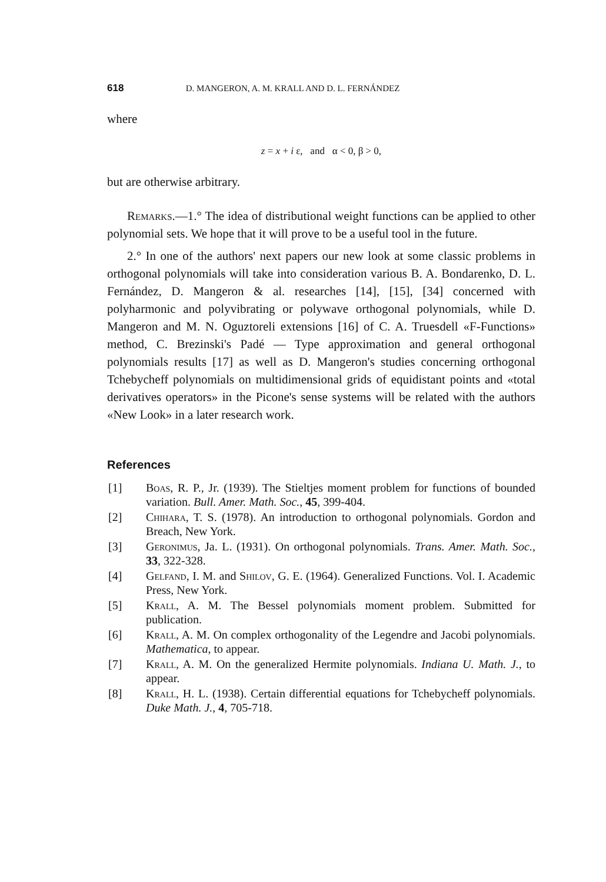618 D. MANGERON, A. M. KRALL AND D. L. FERNÁNDEZ
where
z = x + i ε, and α < 0, β > 0,
but are otherwise arbitrary.
Remarks.—1.° The idea of distributional weight functions can be applied to other polynomial sets. We hope that it will prove to be a useful tool in the future.
2.° In one of the authors' next papers our new look at some classic problems in orthogonal polynomials will take into consideration various B. A. Bondarenko, D. L. Fernández, D. Mangeron & al. researches [14], [15], [34] concerned with polyharmonic and polyvibrating or polywave orthogonal polynomials, while D. Mangeron and M. N. Oguztoreli extensions [16] of C. A. Truesdell «F-Functions» method, C. Brezinski's Padé — Type approximation and general orthogonal polynomials results [17] as well as D. Mangeron's studies concerning orthogonal Tchebycheff polynomials on multidimensional grids of equidistant points and «total derivatives operators» in the Picone's sense systems will be related with the authors «New Look» in a later research work.
References
[1] Boas, R. P., Jr. (1939). The Stieltjes moment problem for functions of bounded variation. Bull. Amer. Math. Soc., 45, 399-404.
[2] Chihara, T. S. (1978). An introduction to orthogonal polynomials. Gordon and Breach, New York.
[3] Geronimus, Ja. L. (1931). On orthogonal polynomials. Trans. Amer. Math. Soc., 33, 322-328.
[4] Gelfand, I. M. and Shilov, G. E. (1964). Generalized Functions. Vol. I. Academic Press, New York.
[5] Krall, A. M. The Bessel polynomials moment problem. Submitted for publication.
[6] Krall, A. M. On complex orthogonality of the Legendre and Jacobi polynomials. Mathematica, to appear.
[7] Krall, A. M. On the generalized Hermite polynomials. Indiana U. Math. J., to appear.
[8] Krall, H. L. (1938). Certain differential equations for Tchebycheff polynomials. Duke Math. J., 4, 705-718.